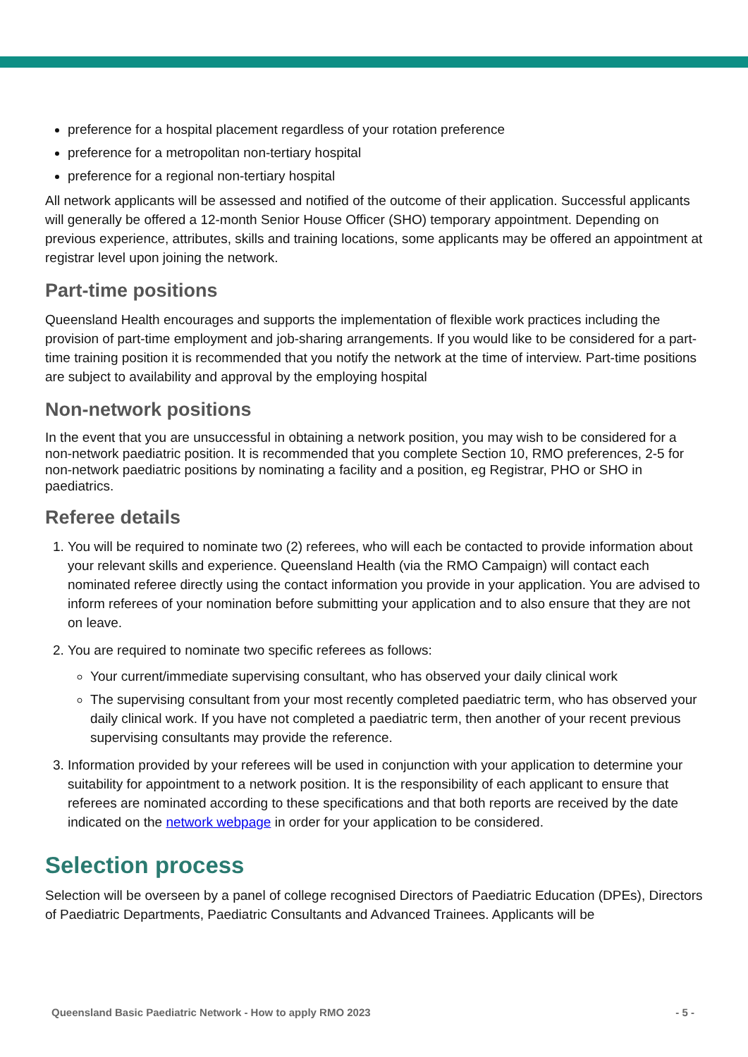preference for a hospital placement regardless of your rotation preference
preference for a metropolitan non-tertiary hospital
preference for a regional non-tertiary hospital
All network applicants will be assessed and notified of the outcome of their application. Successful applicants will generally be offered a 12-month Senior House Officer (SHO) temporary appointment. Depending on previous experience, attributes, skills and training locations, some applicants may be offered an appointment at registrar level upon joining the network.
Part-time positions
Queensland Health encourages and supports the implementation of flexible work practices including the provision of part-time employment and job-sharing arrangements. If you would like to be considered for a part-time training position it is recommended that you notify the network at the time of interview. Part-time positions are subject to availability and approval by the employing hospital
Non-network positions
In the event that you are unsuccessful in obtaining a network position, you may wish to be considered for a non-network paediatric position. It is recommended that you complete Section 10, RMO preferences, 2-5 for non-network paediatric positions by nominating a facility and a position, eg Registrar, PHO or SHO in paediatrics.
Referee details
1. You will be required to nominate two (2) referees, who will each be contacted to provide information about your relevant skills and experience. Queensland Health (via the RMO Campaign) will contact each nominated referee directly using the contact information you provide in your application. You are advised to inform referees of your nomination before submitting your application and to also ensure that they are not on leave.
2. You are required to nominate two specific referees as follows:
Your current/immediate supervising consultant, who has observed your daily clinical work
The supervising consultant from your most recently completed paediatric term, who has observed your daily clinical work. If you have not completed a paediatric term, then another of your recent previous supervising consultants may provide the reference.
3. Information provided by your referees will be used in conjunction with your application to determine your suitability for appointment to a network position. It is the responsibility of each applicant to ensure that referees are nominated according to these specifications and that both reports are received by the date indicated on the network webpage in order for your application to be considered.
Selection process
Selection will be overseen by a panel of college recognised Directors of Paediatric Education (DPEs), Directors of Paediatric Departments, Paediatric Consultants and Advanced Trainees. Applicants will be
Queensland Basic Paediatric Network - How to apply RMO 2023 - 5 -